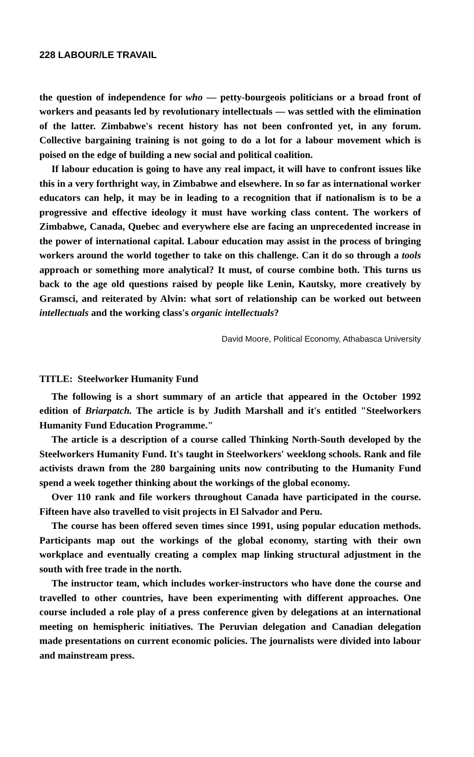228 LABOUR/LE TRAVAIL
the question of independence for who — petty-bourgeois politicians or a broad front of workers and peasants led by revolutionary intellectuals — was settled with the elimination of the latter. Zimbabwe's recent history has not been confronted yet, in any forum. Collective bargaining training is not going to do a lot for a labour movement which is poised on the edge of building a new social and political coalition.
If labour education is going to have any real impact, it will have to confront issues like this in a very forthright way, in Zimbabwe and elsewhere. In so far as international worker educators can help, it may be in leading to a recognition that if nationalism is to be a progressive and effective ideology it must have working class content. The workers of Zimbabwe, Canada, Quebec and everywhere else are facing an unprecedented increase in the power of international capital. Labour education may assist in the process of bringing workers around the world together to take on this challenge. Can it do so through a tools approach or something more analytical? It must, of course combine both. This turns us back to the age old questions raised by people like Lenin, Kautsky, more creatively by Gramsci, and reiterated by Alvin: what sort of relationship can be worked out between intellectuals and the working class's organic intellectuals?
David Moore, Political Economy, Athabasca University
TITLE: Steelworker Humanity Fund
The following is a short summary of an article that appeared in the October 1992 edition of Briarpatch. The article is by Judith Marshall and it's entitled "Steelworkers Humanity Fund Education Programme."
The article is a description of a course called Thinking North-South developed by the Steelworkers Humanity Fund. It's taught in Steelworkers' weeklong schools. Rank and file activists drawn from the 280 bargaining units now contributing to the Humanity Fund spend a week together thinking about the workings of the global economy.
Over 110 rank and file workers throughout Canada have participated in the course. Fifteen have also travelled to visit projects in El Salvador and Peru.
The course has been offered seven times since 1991, using popular education methods. Participants map out the workings of the global economy, starting with their own workplace and eventually creating a complex map linking structural adjustment in the south with free trade in the north.
The instructor team, which includes worker-instructors who have done the course and travelled to other countries, have been experimenting with different approaches. One course included a role play of a press conference given by delegations at an international meeting on hemispheric initiatives. The Peruvian delegation and Canadian delegation made presentations on current economic policies. The journalists were divided into labour and mainstream press.